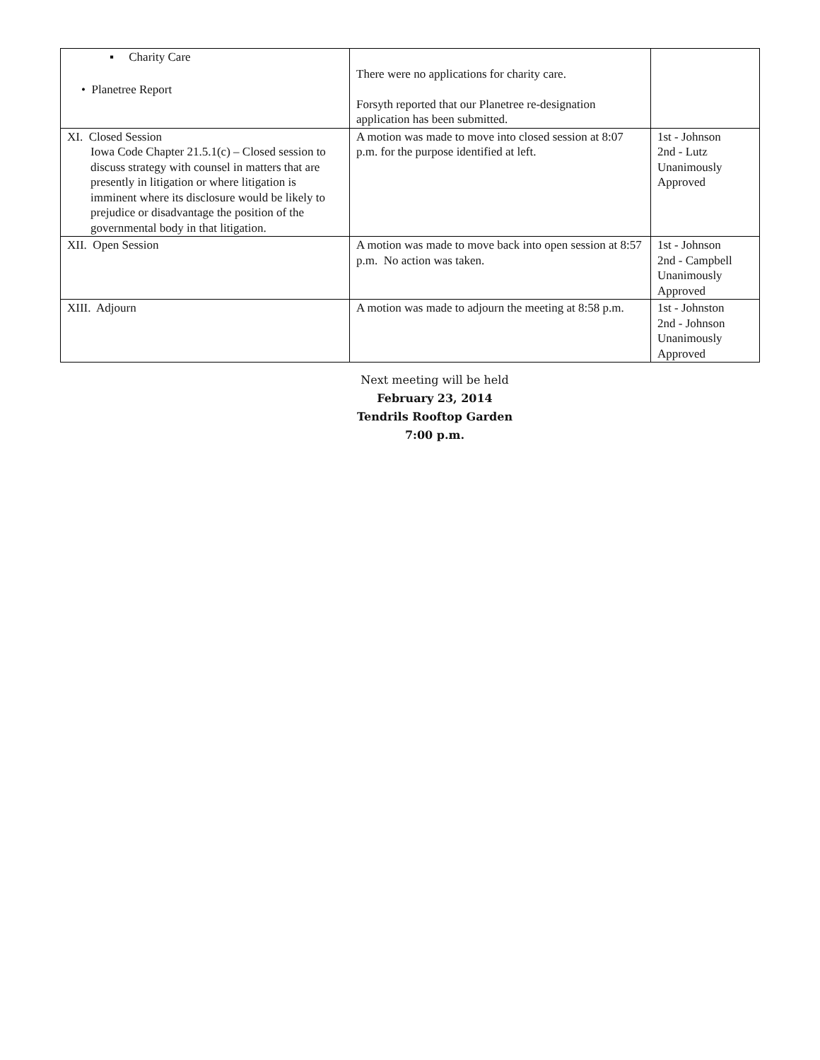| ▪ Charity Care • Planetree Report | There were no applications for charity care. Forsyth reported that our Planetree re-designation application has been submitted. | |
| XI. Closed Session Iowa Code Chapter 21.5.1(c) – Closed session to discuss strategy with counsel in matters that are presently in litigation or where litigation is imminent where its disclosure would be likely to prejudice or disadvantage the position of the governmental body in that litigation. | A motion was made to move into closed session at 8:07 p.m. for the purpose identified at left. | 1st - Johnson 2nd - Lutz Unanimously Approved |
| XII. Open Session | A motion was made to move back into open session at 8:57 p.m. No action was taken. | 1st - Johnson 2nd - Campbell Unanimously Approved |
| XIII. Adjourn | A motion was made to adjourn the meeting at 8:58 p.m. | 1st - Johnston 2nd - Johnson Unanimously Approved |
Next meeting will be held
February 23, 2014
Tendrils Rooftop Garden
7:00 p.m.